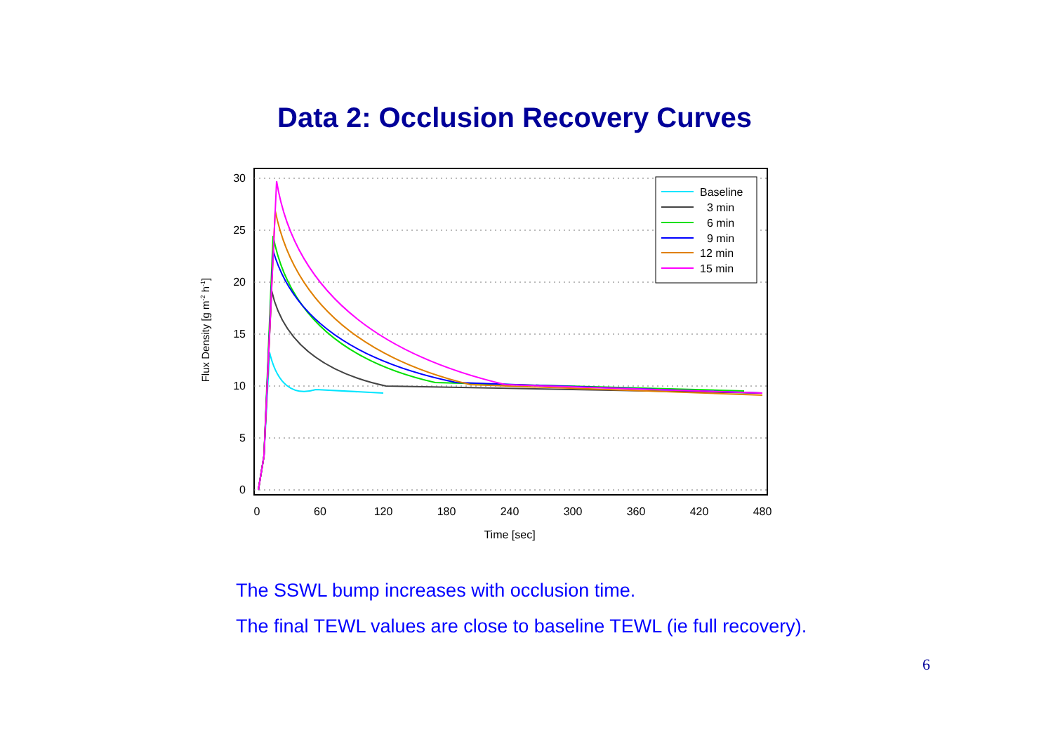Data 2: Occlusion Recovery Curves
30
25
20
15
10
5
0
0
60
120
180
240
300
360
420
480
Time [sec]
Flux Density [g m-2 h-1]
Baseline
3 min
6 min
9 min
12 min
15 min
The SSWL bump increases with occlusion time.
The final TEWL values are close to baseline TEWL (ie full recovery).
6